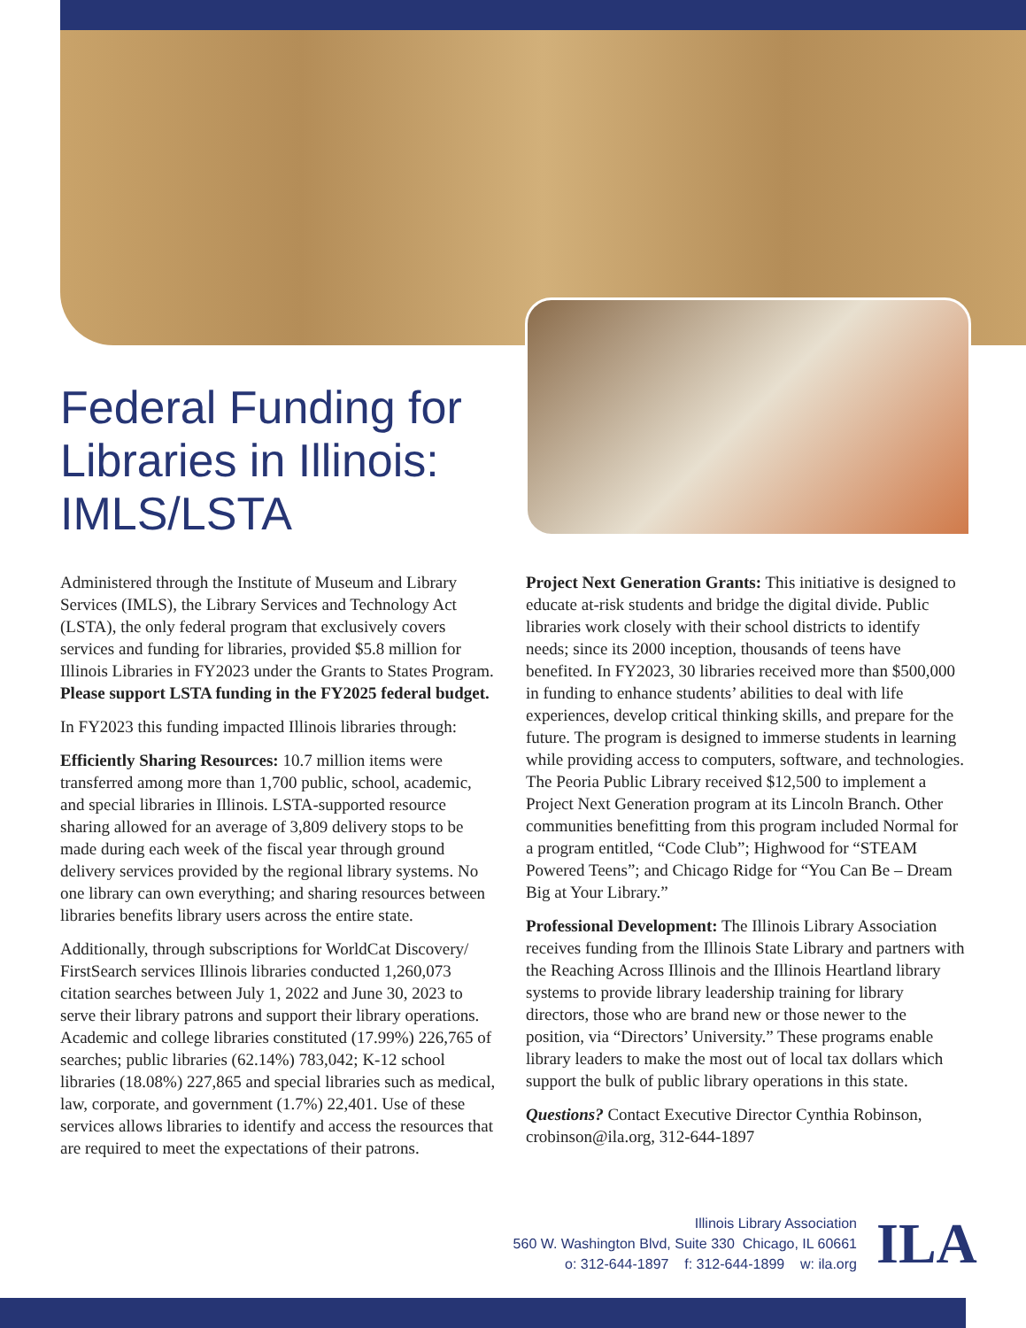Federal Funding for
Libraries in Illinois:
IMLS/LSTA
Administered through the Institute of Museum and Library Services (IMLS), the Library Services and Technology Act (LSTA), the only federal program that exclusively covers services and funding for libraries, provided $5.8 million for Illinois Libraries in FY2023 under the Grants to States Program. Please support LSTA funding in the FY2025 federal budget.
In FY2023 this funding impacted Illinois libraries through:
Efficiently Sharing Resources: 10.7 million items were transferred among more than 1,700 public, school, academic, and special libraries in Illinois. LSTA-supported resource sharing allowed for an average of 3,809 delivery stops to be made during each week of the fiscal year through ground delivery services provided by the regional library systems. No one library can own everything; and sharing resources between libraries benefits library users across the entire state.
Additionally, through subscriptions for WorldCat Discovery/ FirstSearch services Illinois libraries conducted 1,260,073 citation searches between July 1, 2022 and June 30, 2023 to serve their library patrons and support their library operations. Academic and college libraries constituted (17.99%) 226,765 of searches; public libraries (62.14%) 783,042; K-12 school libraries (18.08%) 227,865 and special libraries such as medical, law, corporate, and government (1.7%) 22,401. Use of these services allows libraries to identify and access the resources that are required to meet the expectations of their patrons.
Project Next Generation Grants: This initiative is designed to educate at-risk students and bridge the digital divide. Public libraries work closely with their school districts to identify needs; since its 2000 inception, thousands of teens have benefited. In FY2023, 30 libraries received more than $500,000 in funding to enhance students’ abilities to deal with life experiences, develop critical thinking skills, and prepare for the future. The program is designed to immerse students in learning while providing access to computers, software, and technologies. The Peoria Public Library received $12,500 to implement a Project Next Generation program at its Lincoln Branch. Other communities benefitting from this program included Normal for a program entitled, “Code Club”; Highwood for “STEAM Powered Teens”; and Chicago Ridge for “You Can Be – Dream Big at Your Library.”
Professional Development: The Illinois Library Association receives funding from the Illinois State Library and partners with the Reaching Across Illinois and the Illinois Heartland library systems to provide library leadership training for library directors, those who are brand new or those newer to the position, via “Directors’ University.” These programs enable library leaders to make the most out of local tax dollars which support the bulk of public library operations in this state.
Questions? Contact Executive Director Cynthia Robinson, crobinson@ila.org, 312-644-1897
Illinois Library Association
560 W. Washington Blvd, Suite 330 Chicago, IL 60661
o: 312-644-1897 f: 312-644-1899 w: ila.org
ILA